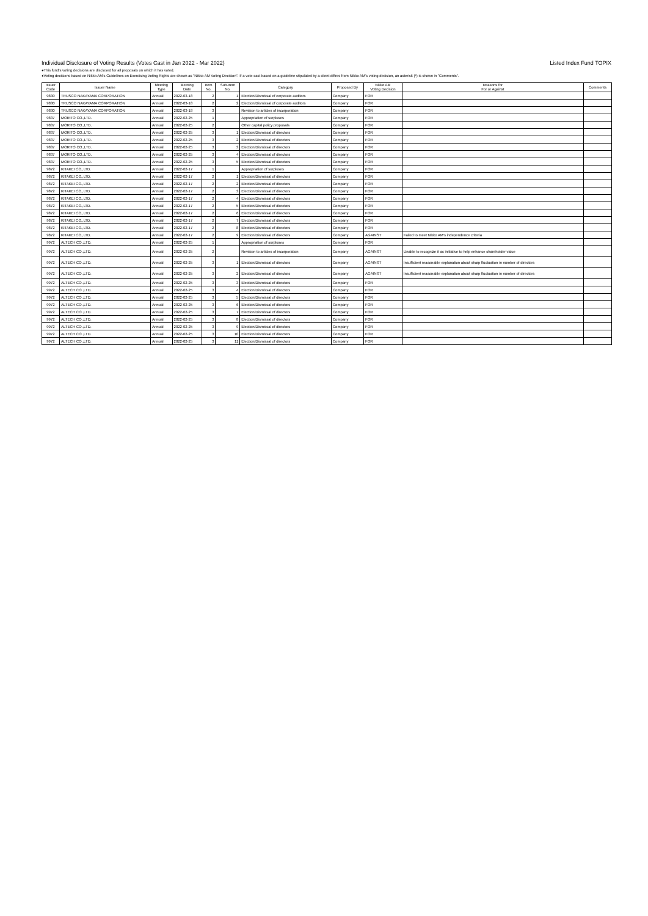Individual Disclosure of Voting Results (Votes Cast in Jan 2022 - Mar 2022) Listed Index Fund TOPIX
●This fund's voting decisions are disclosed for all proposals on which it has voted.
●Voting decisions based on Nikko AM's Guidelines on Exercising Voting Rights are shown as "Nikko AM Voting Decision". If a vote cast based on a guideline stipulated by a client differs from Nikko AM's voting decision, an asterisk (*) is shown in "Comments".
| Issuer Code | Issuer Name | Meeting Type | Meeting Date | Item No. | Sub-Item No. | Category | Proposed By | Nikko AM Voting Decision | Reasons for For or Against | Comments |
| --- | --- | --- | --- | --- | --- | --- | --- | --- | --- | --- |
| 9830 | TRUSCO NAKAYAMA CORPORATION | Annual | 2022-03-18 | 2 | 1 | Election/Dismissal of corporate auditors | Company | FOR | | |
| 9830 | TRUSCO NAKAYAMA CORPORATION | Annual | 2022-03-18 | 2 | 2 | Election/Dismissal of corporate auditors | Company | FOR | | |
| 9830 | TRUSCO NAKAYAMA CORPORATION | Annual | 2022-03-18 | 3 | | Revision to articles of incorporation | Company | FOR | | |
| 9837 | MORITO CO.,LTD. | Annual | 2022-02-25 | 1 | | Appropriation of surpluses | Company | FOR | | |
| 9837 | MORITO CO.,LTD. | Annual | 2022-02-25 | 2 | | Other capital policy proposals | Company | FOR | | |
| 9837 | MORITO CO.,LTD. | Annual | 2022-02-25 | 3 | 1 | Election/Dismissal of directors | Company | FOR | | |
| 9837 | MORITO CO.,LTD. | Annual | 2022-02-25 | 3 | 2 | Election/Dismissal of directors | Company | FOR | | |
| 9837 | MORITO CO.,LTD. | Annual | 2022-02-25 | 3 | 3 | Election/Dismissal of directors | Company | FOR | | |
| 9837 | MORITO CO.,LTD. | Annual | 2022-02-25 | 3 | 4 | Election/Dismissal of directors | Company | FOR | | |
| 9837 | MORITO CO.,LTD. | Annual | 2022-02-25 | 3 | 5 | Election/Dismissal of directors | Company | FOR | | |
| 9872 | KITAKEI CO.,LTD. | Annual | 2022-02-17 | 1 | | Appropriation of surpluses | Company | FOR | | |
| 9872 | KITAKEI CO.,LTD. | Annual | 2022-02-17 | 2 | 1 | Election/Dismissal of directors | Company | FOR | | |
| 9872 | KITAKEI CO.,LTD. | Annual | 2022-02-17 | 2 | 2 | Election/Dismissal of directors | Company | FOR | | |
| 9872 | KITAKEI CO.,LTD. | Annual | 2022-02-17 | 2 | 3 | Election/Dismissal of directors | Company | FOR | | |
| 9872 | KITAKEI CO.,LTD. | Annual | 2022-02-17 | 2 | 4 | Election/Dismissal of directors | Company | FOR | | |
| 9872 | KITAKEI CO.,LTD. | Annual | 2022-02-17 | 2 | 5 | Election/Dismissal of directors | Company | FOR | | |
| 9872 | KITAKEI CO.,LTD. | Annual | 2022-02-17 | 2 | 6 | Election/Dismissal of directors | Company | FOR | | |
| 9872 | KITAKEI CO.,LTD. | Annual | 2022-02-17 | 2 | 7 | Election/Dismissal of directors | Company | FOR | | |
| 9872 | KITAKEI CO.,LTD. | Annual | 2022-02-17 | 2 | 8 | Election/Dismissal of directors | Company | FOR | | |
| 9872 | KITAKEI CO.,LTD. | Annual | 2022-02-17 | 2 | 9 | Election/Dismissal of directors | Company | AGAINST | Failed to meet Nikko AM's independence criteria | |
| 9972 | ALTECH CO.,LTD. | Annual | 2022-02-25 | 1 | | Appropriation of surpluses | Company | FOR | | |
| 9972 | ALTECH CO.,LTD. | Annual | 2022-02-25 | 2 | | Revision to articles of incorporation | Company | AGAINST | Unable to recognize it as initiative to help enhance shareholder value | |
| 9972 | ALTECH CO.,LTD. | Annual | 2022-02-25 | 3 | 1 | Election/Dismissal of directors | Company | AGAINST | Insufficient reasonable explanation about sharp fluctuation in number of directors | |
| 9972 | ALTECH CO.,LTD. | Annual | 2022-02-25 | 3 | 2 | Election/Dismissal of directors | Company | AGAINST | Insufficient reasonable explanation about sharp fluctuation in number of directors | |
| 9972 | ALTECH CO.,LTD. | Annual | 2022-02-25 | 3 | 3 | Election/Dismissal of directors | Company | FOR | | |
| 9972 | ALTECH CO.,LTD. | Annual | 2022-02-25 | 3 | 4 | Election/Dismissal of directors | Company | FOR | | |
| 9972 | ALTECH CO.,LTD. | Annual | 2022-02-25 | 3 | 5 | Election/Dismissal of directors | Company | FOR | | |
| 9972 | ALTECH CO.,LTD. | Annual | 2022-02-25 | 3 | 6 | Election/Dismissal of directors | Company | FOR | | |
| 9972 | ALTECH CO.,LTD. | Annual | 2022-02-25 | 3 | 7 | Election/Dismissal of directors | Company | FOR | | |
| 9972 | ALTECH CO.,LTD. | Annual | 2022-02-25 | 3 | 8 | Election/Dismissal of directors | Company | FOR | | |
| 9972 | ALTECH CO.,LTD. | Annual | 2022-02-25 | 3 | 9 | Election/Dismissal of directors | Company | FOR | | |
| 9972 | ALTECH CO.,LTD. | Annual | 2022-02-25 | 3 | 10 | Election/Dismissal of directors | Company | FOR | | |
| 9972 | ALTECH CO.,LTD. | Annual | 2022-02-25 | 3 | 11 | Election/Dismissal of directors | Company | FOR | | |